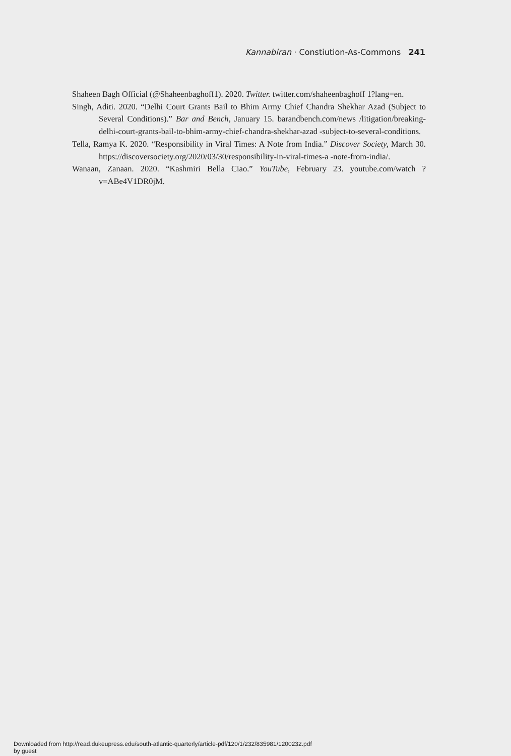Kannabiran · Constiution-As-Commons 241
Shaheen Bagh Official (@Shaheenbaghoff1). 2020. Twitter. twitter.com/shaheenbaghoff 1?lang=en.
Singh, Aditi. 2020. “Delhi Court Grants Bail to Bhim Army Chief Chandra Shekhar Azad (Subject to Several Conditions).” Bar and Bench, January 15. barandbench.com/news /litigation/breaking-delhi-court-grants-bail-to-bhim-army-chief-chandra-shekhar-azad -subject-to-several-conditions.
Tella, Ramya K. 2020. “Responsibility in Viral Times: A Note from India.” Discover Society, March 30. https://discoversociety.org/2020/03/30/responsibility-in-viral-times-a -note-from-india/.
Wanaan, Zanaan. 2020. “Kashmiri Bella Ciao.” YouTube, February 23. youtube.com/watch ?v=ABe4V1DR0jM.
Downloaded from http://read.dukeupress.edu/south-atlantic-quarterly/article-pdf/120/1/232/835981/1200232.pdf
by guest